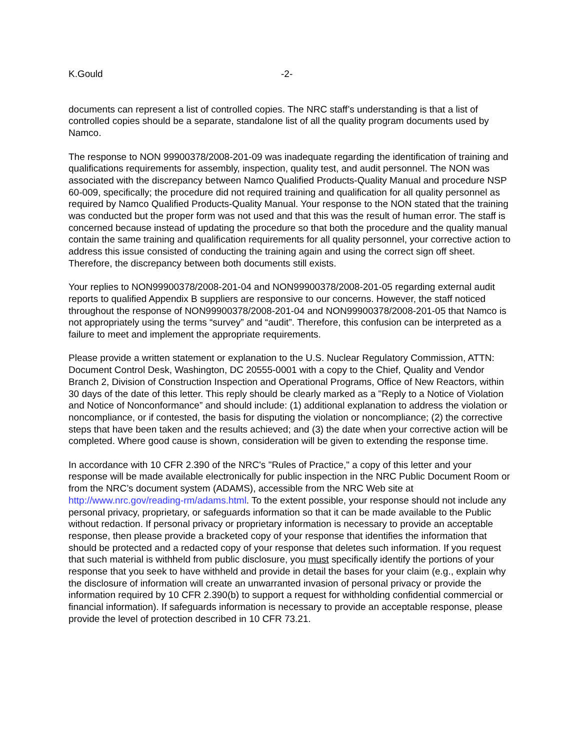K.Gould -2-
documents can represent a list of controlled copies. The NRC staff’s understanding is that a list of controlled copies should be a separate, standalone list of all the quality program documents used by Namco.
The response to NON 99900378/2008-201-09 was inadequate regarding the identification of training and qualifications requirements for assembly, inspection, quality test, and audit personnel. The NON was associated with the discrepancy between Namco Qualified Products-Quality Manual and procedure NSP 60-009, specifically; the procedure did not required training and qualification for all quality personnel as required by Namco Qualified Products-Quality Manual. Your response to the NON stated that the training was conducted but the proper form was not used and that this was the result of human error. The staff is concerned because instead of updating the procedure so that both the procedure and the quality manual contain the same training and qualification requirements for all quality personnel, your corrective action to address this issue consisted of conducting the training again and using the correct sign off sheet. Therefore, the discrepancy between both documents still exists.
Your replies to NON99900378/2008-201-04 and NON99900378/2008-201-05 regarding external audit reports to qualified Appendix B suppliers are responsive to our concerns. However, the staff noticed throughout the response of NON99900378/2008-201-04 and NON99900378/2008-201-05 that Namco is not appropriately using the terms “survey” and “audit”. Therefore, this confusion can be interpreted as a failure to meet and implement the appropriate requirements.
Please provide a written statement or explanation to the U.S. Nuclear Regulatory Commission, ATTN: Document Control Desk, Washington, DC 20555-0001 with a copy to the Chief, Quality and Vendor Branch 2, Division of Construction Inspection and Operational Programs, Office of New Reactors, within 30 days of the date of this letter. This reply should be clearly marked as a "Reply to a Notice of Violation and Notice of Nonconformance” and should include: (1) additional explanation to address the violation or noncompliance, or if contested, the basis for disputing the violation or noncompliance; (2) the corrective steps that have been taken and the results achieved; and (3) the date when your corrective action will be completed. Where good cause is shown, consideration will be given to extending the response time.
In accordance with 10 CFR 2.390 of the NRC's "Rules of Practice," a copy of this letter and your response will be made available electronically for public inspection in the NRC Public Document Room or from the NRC’s document system (ADAMS), accessible from the NRC Web site at http://www.nrc.gov/reading-rm/adams.html. To the extent possible, your response should not include any personal privacy, proprietary, or safeguards information so that it can be made available to the Public without redaction. If personal privacy or proprietary information is necessary to provide an acceptable response, then please provide a bracketed copy of your response that identifies the information that should be protected and a redacted copy of your response that deletes such information. If you request that such material is withheld from public disclosure, you must specifically identify the portions of your response that you seek to have withheld and provide in detail the bases for your claim (e.g., explain why the disclosure of information will create an unwarranted invasion of personal privacy or provide the information required by 10 CFR 2.390(b) to support a request for withholding confidential commercial or financial information). If safeguards information is necessary to provide an acceptable response, please provide the level of protection described in 10 CFR 73.21.